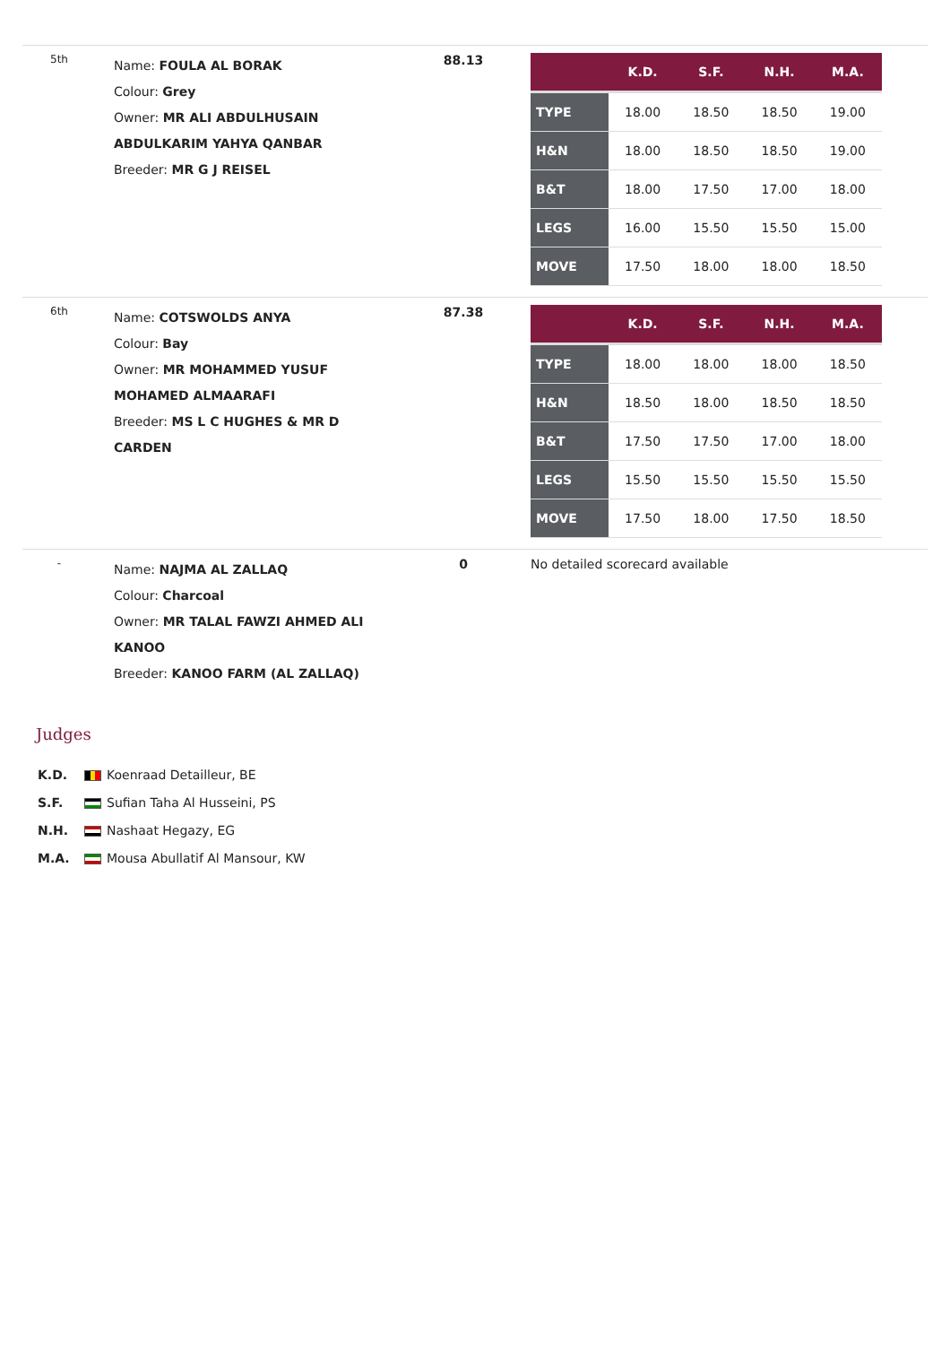| 5th | Name: FOULA AL BORAK Colour: Grey Owner: MR ALI ABDULHUSAIN ABDULKARIM YAHYA QANBAR Breeder: MR G J REISEL | 88.13 | / / K.D. / S.F. / N.H. / M.A. / / --- / --- / --- / --- / --- / / TYPE / 18.00 / 18.50 / 18.50 / 19.00 / / H&N / 18.00 / 18.50 / 18.50 / 19.00 / / B&T / 18.00 / 17.50 / 17.00 / 18.00 / / LEGS / 16.00 / 15.50 / 15.50 / 15.00 / / MOVE / 17.50 / 18.00 / 18.00 / 18.50 / |
| 6th | Name: COTSWOLDS ANYA Colour: Bay Owner: MR MOHAMMED YUSUF MOHAMED ALMAARAFI Breeder: MS L C HUGHES & MR D CARDEN | 87.38 | / / K.D. / S.F. / N.H. / M.A. / / --- / --- / --- / --- / --- / / TYPE / 18.00 / 18.00 / 18.00 / 18.50 / / H&N / 18.50 / 18.00 / 18.50 / 18.50 / / B&T / 17.50 / 17.50 / 17.00 / 18.00 / / LEGS / 15.50 / 15.50 / 15.50 / 15.50 / / MOVE / 17.50 / 18.00 / 17.50 / 18.50 / |
| - | Name: NAJMA AL ZALLAQ Colour: Charcoal Owner: MR TALAL FAWZI AHMED ALI KANOO Breeder: KANOO FARM (AL ZALLAQ) | 0 | No detailed scorecard available |
Judges
K.D. Koenraad Detailleur, BE
S.F. Sufian Taha Al Husseini, PS
N.H. Nashaat Hegazy, EG
M.A. Mousa Abullatif Al Mansour, KW